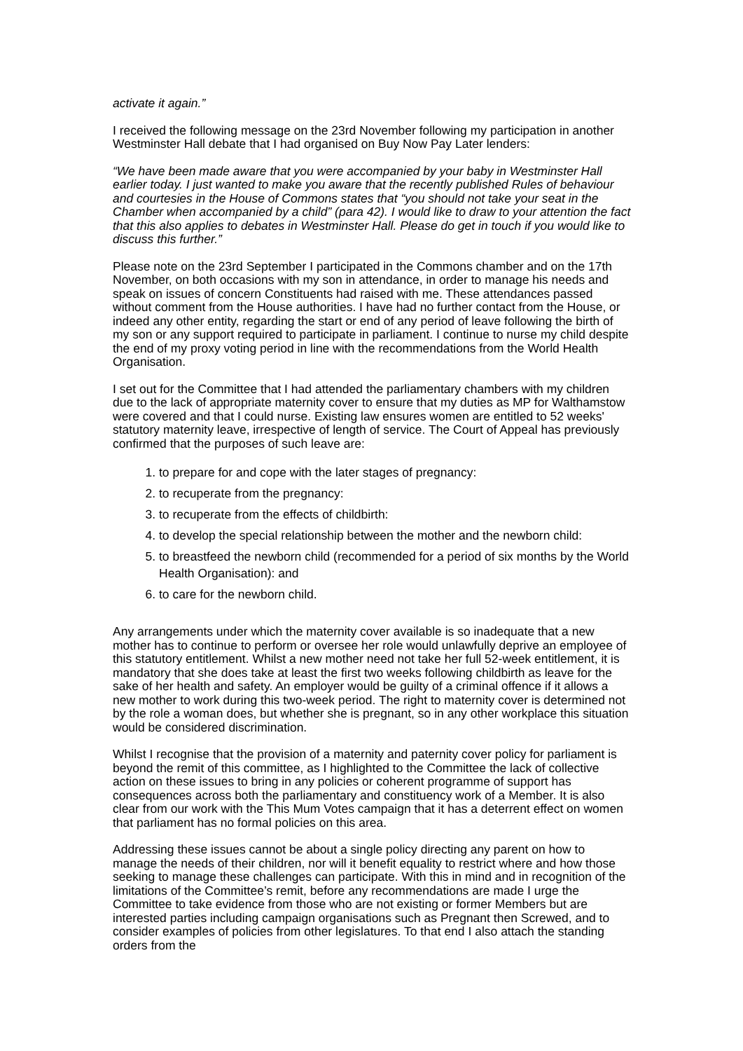activate it again.”
I received the following message on the 23rd November following my participation in another Westminster Hall debate that I had organised on Buy Now Pay Later lenders:
“We have been made aware that you were accompanied by your baby in Westminster Hall earlier today. I just wanted to make you aware that the recently published Rules of behaviour and courtesies in the House of Commons states that “you should not take your seat in the Chamber when accompanied by a child” (para 42). I would like to draw to your attention the fact that this also applies to debates in Westminster Hall. Please do get in touch if you would like to discuss this further.”
Please note on the 23rd September I participated in the Commons chamber and on the 17th November, on both occasions with my son in attendance, in order to manage his needs and speak on issues of concern Constituents had raised with me. These attendances passed without comment from the House authorities. I have had no further contact from the House, or indeed any other entity, regarding the start or end of any period of leave following the birth of my son or any support required to participate in parliament. I continue to nurse my child despite the end of my proxy voting period in line with the recommendations from the World Health Organisation.
I set out for the Committee that I had attended the parliamentary chambers with my children due to the lack of appropriate maternity cover to ensure that my duties as MP for Walthamstow were covered and that I could nurse. Existing law ensures women are entitled to 52 weeks' statutory maternity leave, irrespective of length of service. The Court of Appeal has previously confirmed that the purposes of such leave are:
1. to prepare for and cope with the later stages of pregnancy:
2. to recuperate from the pregnancy:
3. to recuperate from the effects of childbirth:
4. to develop the special relationship between the mother and the newborn child:
5. to breastfeed the newborn child (recommended for a period of six months by the World Health Organisation): and
6. to care for the newborn child.
Any arrangements under which the maternity cover available is so inadequate that a new mother has to continue to perform or oversee her role would unlawfully deprive an employee of this statutory entitlement. Whilst a new mother need not take her full 52-week entitlement, it is mandatory that she does take at least the first two weeks following childbirth as leave for the sake of her health and safety. An employer would be guilty of a criminal offence if it allows a new mother to work during this two-week period. The right to maternity cover is determined not by the role a woman does, but whether she is pregnant, so in any other workplace this situation would be considered discrimination.
Whilst I recognise that the provision of a maternity and paternity cover policy for parliament is beyond the remit of this committee, as I highlighted to the Committee the lack of collective action on these issues to bring in any policies or coherent programme of support has consequences across both the parliamentary and constituency work of a Member. It is also clear from our work with the This Mum Votes campaign that it has a deterrent effect on women that parliament has no formal policies on this area.
Addressing these issues cannot be about a single policy directing any parent on how to manage the needs of their children, nor will it benefit equality to restrict where and how those seeking to manage these challenges can participate. With this in mind and in recognition of the limitations of the Committee’s remit, before any recommendations are made I urge the Committee to take evidence from those who are not existing or former Members but are interested parties including campaign organisations such as Pregnant then Screwed, and to consider examples of policies from other legislatures. To that end I also attach the standing orders from the